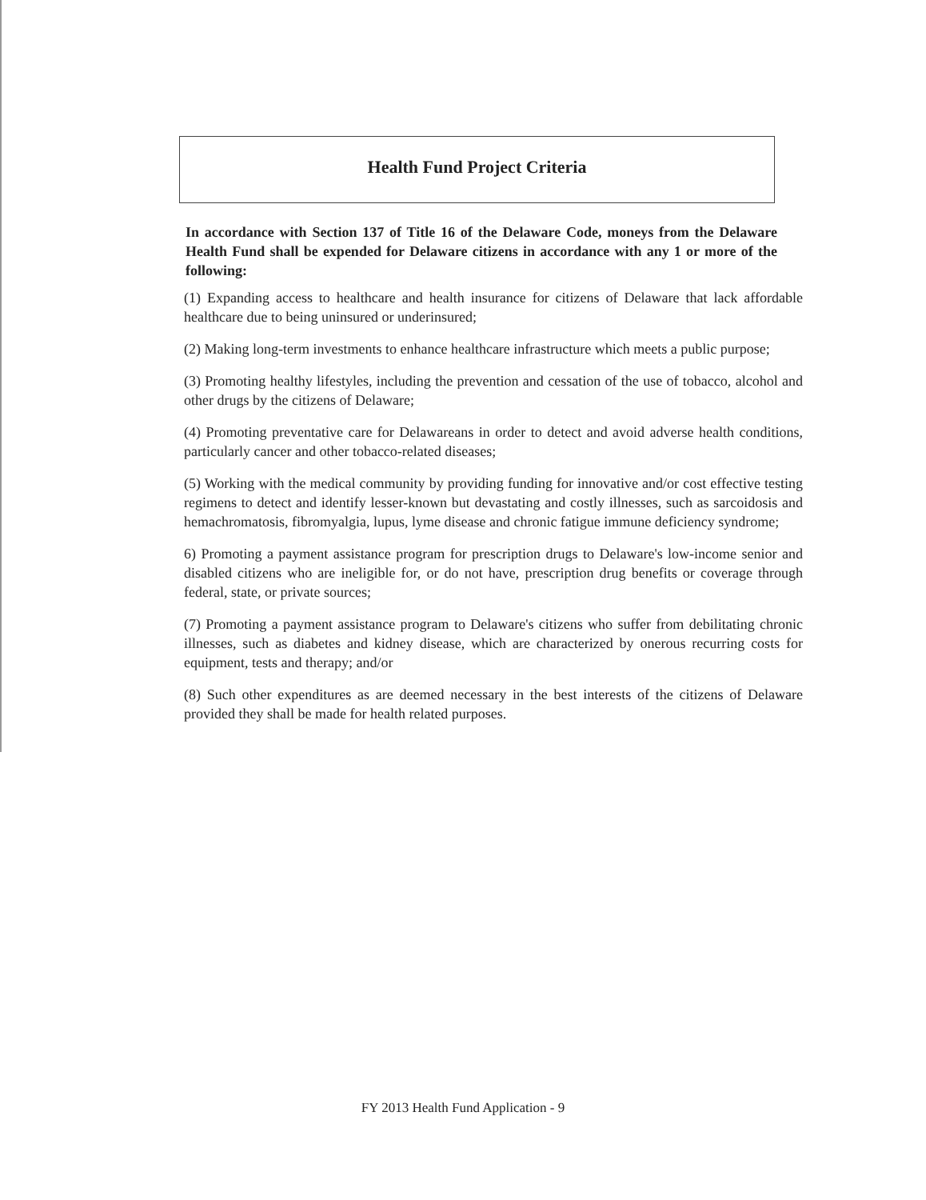Health Fund Project Criteria
In accordance with Section 137 of Title 16 of the Delaware Code, moneys from the Delaware Health Fund shall be expended for Delaware citizens in accordance with any 1 or more of the following:
(1) Expanding access to healthcare and health insurance for citizens of Delaware that lack affordable healthcare due to being uninsured or underinsured;
(2) Making long-term investments to enhance healthcare infrastructure which meets a public purpose;
(3) Promoting healthy lifestyles, including the prevention and cessation of the use of tobacco, alcohol and other drugs by the citizens of Delaware;
(4) Promoting preventative care for Delawareans in order to detect and avoid adverse health conditions, particularly cancer and other tobacco-related diseases;
(5) Working with the medical community by providing funding for innovative and/or cost effective testing regimens to detect and identify lesser-known but devastating and costly illnesses, such as sarcoidosis and hemachromatosis, fibromyalgia, lupus, lyme disease and chronic fatigue immune deficiency syndrome;
6) Promoting a payment assistance program for prescription drugs to Delaware's low-income senior and disabled citizens who are ineligible for, or do not have, prescription drug benefits or coverage through federal, state, or private sources;
(7) Promoting a payment assistance program to Delaware's citizens who suffer from debilitating chronic illnesses, such as diabetes and kidney disease, which are characterized by onerous recurring costs for equipment, tests and therapy; and/or
(8) Such other expenditures as are deemed necessary in the best interests of the citizens of Delaware provided they shall be made for health related purposes.
FY 2013 Health Fund Application - 9